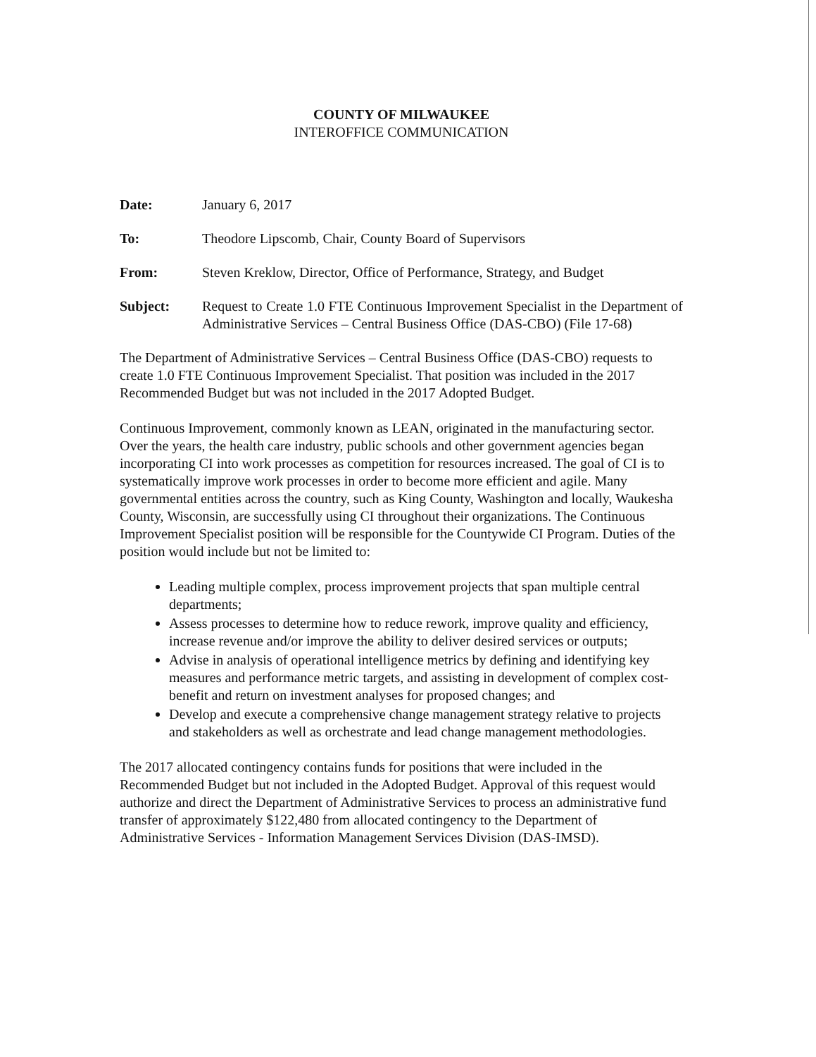COUNTY OF MILWAUKEE
INTEROFFICE COMMUNICATION
Date: January 6, 2017
To: Theodore Lipscomb, Chair, County Board of Supervisors
From: Steven Kreklow, Director, Office of Performance, Strategy, and Budget
Subject: Request to Create 1.0 FTE Continuous Improvement Specialist in the Department of Administrative Services – Central Business Office (DAS-CBO) (File 17-68)
The Department of Administrative Services – Central Business Office (DAS-CBO) requests to create 1.0 FTE Continuous Improvement Specialist. That position was included in the 2017 Recommended Budget but was not included in the 2017 Adopted Budget.
Continuous Improvement, commonly known as LEAN, originated in the manufacturing sector. Over the years, the health care industry, public schools and other government agencies began incorporating CI into work processes as competition for resources increased. The goal of CI is to systematically improve work processes in order to become more efficient and agile. Many governmental entities across the country, such as King County, Washington and locally, Waukesha County, Wisconsin, are successfully using CI throughout their organizations. The Continuous Improvement Specialist position will be responsible for the Countywide CI Program. Duties of the position would include but not be limited to:
Leading multiple complex, process improvement projects that span multiple central departments;
Assess processes to determine how to reduce rework, improve quality and efficiency, increase revenue and/or improve the ability to deliver desired services or outputs;
Advise in analysis of operational intelligence metrics by defining and identifying key measures and performance metric targets, and assisting in development of complex cost-benefit and return on investment analyses for proposed changes; and
Develop and execute a comprehensive change management strategy relative to projects and stakeholders as well as orchestrate and lead change management methodologies.
The 2017 allocated contingency contains funds for positions that were included in the Recommended Budget but not included in the Adopted Budget. Approval of this request would authorize and direct the Department of Administrative Services to process an administrative fund transfer of approximately $122,480 from allocated contingency to the Department of Administrative Services - Information Management Services Division (DAS-IMSD).